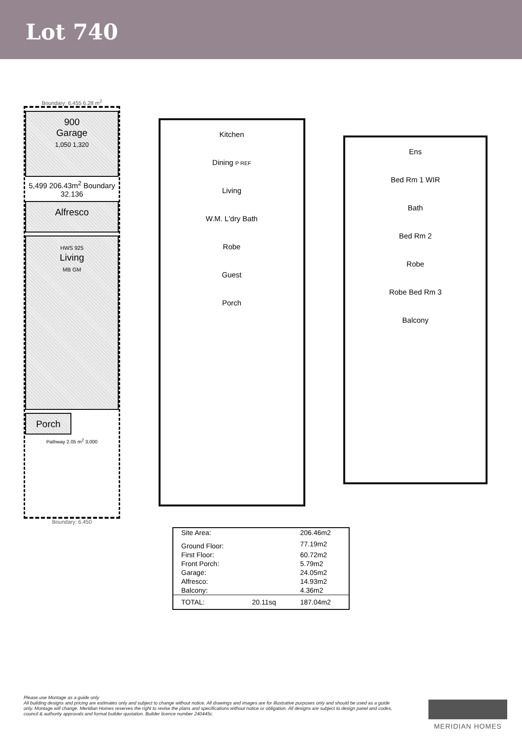Lot 740
Boundary: 6.455 6.28 m<sup>2</sup>
900
Garage
1,050 1,320
5,499 206.43m<sup>2</sup> Boundary 32.136
Alfresco
HWS 925
Living
MB GM
Porch
Pathway 2.05 m<sup>2</sup> 3,000
Boundary: 6.450
Kitchen
Dining P REF
Living
W.M. L'dry Bath
Robe
Guest
Porch
Ens
Bed Rm 1 WIR
Bath
Bed Rm 2
Robe
Robe Bed Rm 3
Balcony
| Site Area: | | 206.46m2 |
| Ground Floor: | | 77.19m2 |
| First Floor: | | 60.72m2 |
| Front Porch: | | 5.79m2 |
| Garage: | | 24.05m2 |
| Alfresco: | | 14.93m2 |
| Balcony: | | 4.36m2 |
| TOTAL: | 20.11sq | 187.04m2 |
Please use Montage as a guide only
All building designs and pricing are estimates only and subject to change without notice. All drawings and images are for illustrative purposes only and should be used as a guide only. Montage will change. Meridian Homes reserves the right to revise the plans and specifications without notice or obligation. All designs are subject to design panel and codes, council & authority approvals and formal builder quotation. Builder licence number 240445c.
MERIDIAN HOMES